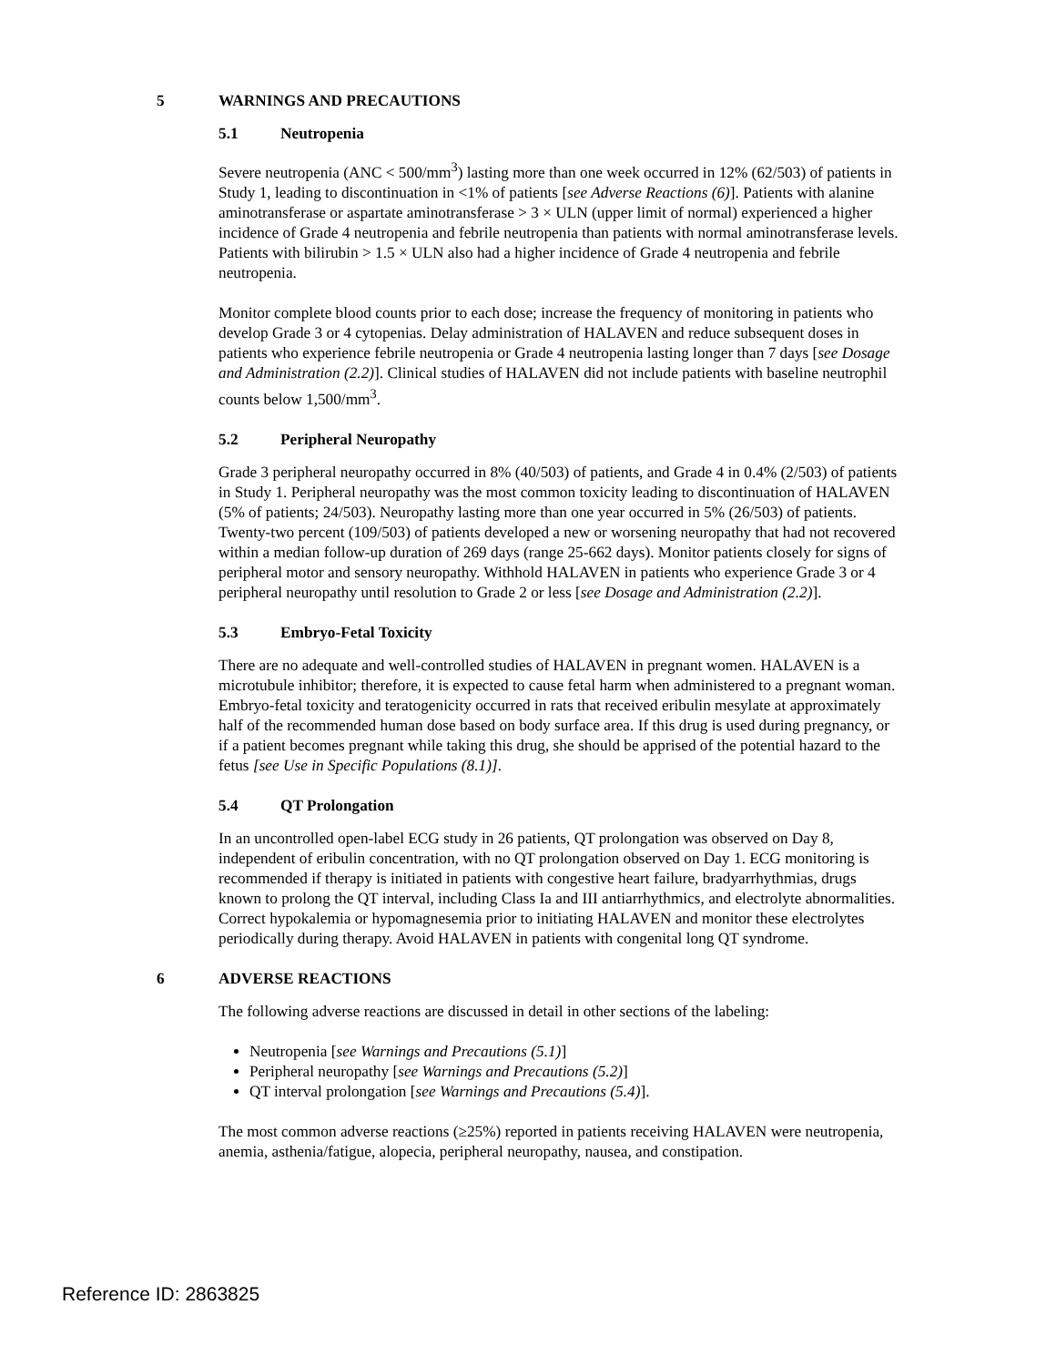5 WARNINGS AND PRECAUTIONS
5.1 Neutropenia
Severe neutropenia (ANC < 500/mm<sup>3</sup>) lasting more than one week occurred in 12% (62/503) of patients in Study 1, leading to discontinuation in <1% of patients [see Adverse Reactions (6)]. Patients with alanine aminotransferase or aspartate aminotransferase > 3 × ULN (upper limit of normal) experienced a higher incidence of Grade 4 neutropenia and febrile neutropenia than patients with normal aminotransferase levels. Patients with bilirubin > 1.5 × ULN also had a higher incidence of Grade 4 neutropenia and febrile neutropenia.
Monitor complete blood counts prior to each dose; increase the frequency of monitoring in patients who develop Grade 3 or 4 cytopenias. Delay administration of HALAVEN and reduce subsequent doses in patients who experience febrile neutropenia or Grade 4 neutropenia lasting longer than 7 days [see Dosage and Administration (2.2)]. Clinical studies of HALAVEN did not include patients with baseline neutrophil counts below 1,500/mm<sup>3</sup>.
5.2 Peripheral Neuropathy
Grade 3 peripheral neuropathy occurred in 8% (40/503) of patients, and Grade 4 in 0.4% (2/503) of patients in Study 1. Peripheral neuropathy was the most common toxicity leading to discontinuation of HALAVEN (5% of patients; 24/503). Neuropathy lasting more than one year occurred in 5% (26/503) of patients. Twenty-two percent (109/503) of patients developed a new or worsening neuropathy that had not recovered within a median follow-up duration of 269 days (range 25-662 days). Monitor patients closely for signs of peripheral motor and sensory neuropathy. Withhold HALAVEN in patients who experience Grade 3 or 4 peripheral neuropathy until resolution to Grade 2 or less [see Dosage and Administration (2.2)].
5.3 Embryo-Fetal Toxicity
There are no adequate and well-controlled studies of HALAVEN in pregnant women. HALAVEN is a microtubule inhibitor; therefore, it is expected to cause fetal harm when administered to a pregnant woman. Embryo-fetal toxicity and teratogenicity occurred in rats that received eribulin mesylate at approximately half of the recommended human dose based on body surface area. If this drug is used during pregnancy, or if a patient becomes pregnant while taking this drug, she should be apprised of the potential hazard to the fetus [see Use in Specific Populations (8.1)].
5.4 QT Prolongation
In an uncontrolled open-label ECG study in 26 patients, QT prolongation was observed on Day 8, independent of eribulin concentration, with no QT prolongation observed on Day 1. ECG monitoring is recommended if therapy is initiated in patients with congestive heart failure, bradyarrhythmias, drugs known to prolong the QT interval, including Class Ia and III antiarrhythmics, and electrolyte abnormalities. Correct hypokalemia or hypomagnesemia prior to initiating HALAVEN and monitor these electrolytes periodically during therapy. Avoid HALAVEN in patients with congenital long QT syndrome.
6 ADVERSE REACTIONS
The following adverse reactions are discussed in detail in other sections of the labeling:
Neutropenia [see Warnings and Precautions (5.1)]
Peripheral neuropathy [see Warnings and Precautions (5.2)]
QT interval prolongation [see Warnings and Precautions (5.4)].
The most common adverse reactions (≥25%) reported in patients receiving HALAVEN were neutropenia, anemia, asthenia/fatigue, alopecia, peripheral neuropathy, nausea, and constipation.
Reference ID: 2863825